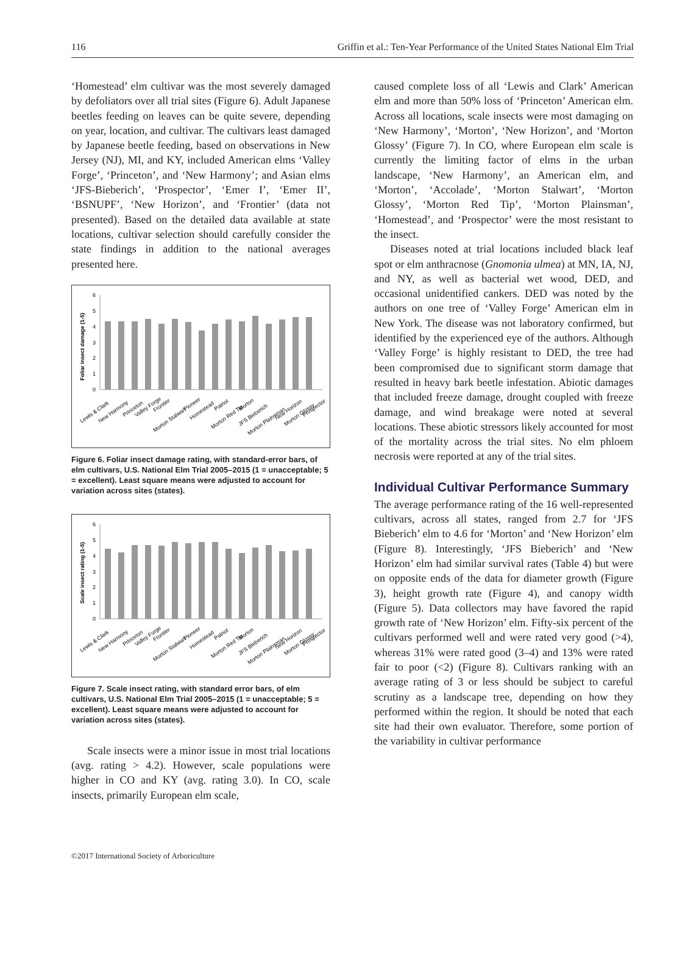116 Griffin et al.: Ten-Year Performance of the United States National Elm Trial
‘Homestead’ elm cultivar was the most severely damaged by defoliators over all trial sites (Figure 6). Adult Japanese beetles feeding on leaves can be quite severe, depending on year, location, and cultivar. The cultivars least damaged by Japanese beetle feeding, based on observations in New Jersey (NJ), MI, and KY, included American elms ‘Valley Forge’, ‘Princeton’, and ‘New Harmony’; and Asian elms ‘JFS-Bieberich’, ‘Prospector’, ‘Emer I’, ‘Emer II’, ‘BSNUPF’, ‘New Horizon’, and ‘Frontier’ (data not presented). Based on the detailed data available at state locations, cultivar selection should carefully consider the state findings in addition to the national averages presented here.
Foliar insect damage (1-5)
0
1
2
3
4
5
6
Lewis & Clark
New Harmony
Princeton
Valley Forge
Frontier
Morton Stalwart
Pioneer
Homestead
Patriot
Morton Red Tip
Morton
JFS Bieberich
Morton Plainsman
New Horizon
Morton Glossy
Prospector
Figure 6. Foliar insect damage rating, with standard-error bars, of elm cultivars, U.S. National Elm Trial 2005–2015 (1 = unacceptable; 5 = excellent). Least square means were adjusted to account for variation across sites (states).
Scale insect rating (1-5)
0
1
2
3
4
5
6
Lewis & Clark
New Harmony
Princeton
Valley Forge
Frontier
Morton Stalwart
Pioneer
Homestead
Patriot
Morton Red Tip
Morton
JFS Bieberich
Morton Plainsman
New Horizon
Morton Glossy
Prospector
Figure 7. Scale insect rating, with standard error bars, of elm cultivars, U.S. National Elm Trial 2005–2015 (1 = unacceptable; 5 = excellent). Least square means were adjusted to account for variation across sites (states).
Scale insects were a minor issue in most trial locations (avg. rating > 4.2). However, scale populations were higher in CO and KY (avg. rating 3.0). In CO, scale insects, primarily European elm scale,
caused complete loss of all ‘Lewis and Clark’ American elm and more than 50% loss of ‘Princeton’ American elm. Across all locations, scale insects were most damaging on ‘New Harmony’, ‘Morton’, ‘New Horizon’, and ‘Morton Glossy’ (Figure 7). In CO, where European elm scale is currently the limiting factor of elms in the urban landscape, ‘New Harmony’, an American elm, and ‘Morton’, ‘Accolade’, ‘Morton Stalwart’, ‘Morton Glossy’, ‘Morton Red Tip’, ‘Morton Plainsman’, ‘Homestead’, and ‘Prospector’ were the most resistant to the insect.
Diseases noted at trial locations included black leaf spot or elm anthracnose (Gnomonia ulmea) at MN, IA, NJ, and NY, as well as bacterial wet wood, DED, and occasional unidentified cankers. DED was noted by the authors on one tree of ‘Valley Forge’ American elm in New York. The disease was not laboratory confirmed, but identified by the experienced eye of the authors. Although ‘Valley Forge’ is highly resistant to DED, the tree had been compromised due to significant storm damage that resulted in heavy bark beetle infestation. Abiotic damages that included freeze damage, drought coupled with freeze damage, and wind breakage were noted at several locations. These abiotic stressors likely accounted for most of the mortality across the trial sites. No elm phloem necrosis were reported at any of the trial sites.
Individual Cultivar Performance Summary
The average performance rating of the 16 well-represented cultivars, across all states, ranged from 2.7 for ‘JFS Bieberich’ elm to 4.6 for ‘Morton’ and ‘New Horizon’ elm (Figure 8). Interestingly, ‘JFS Bieberich’ and ‘New Horizon’ elm had similar survival rates (Table 4) but were on opposite ends of the data for diameter growth (Figure 3), height growth rate (Figure 4), and canopy width (Figure 5). Data collectors may have favored the rapid growth rate of ‘New Horizon’ elm. Fifty-six percent of the cultivars performed well and were rated very good (>4), whereas 31% were rated good (3–4) and 13% were rated fair to poor (<2) (Figure 8). Cultivars ranking with an average rating of 3 or less should be subject to careful scrutiny as a landscape tree, depending on how they performed within the region. It should be noted that each site had their own evaluator. Therefore, some portion of the variability in cultivar performance
©2017 International Society of Arboriculture